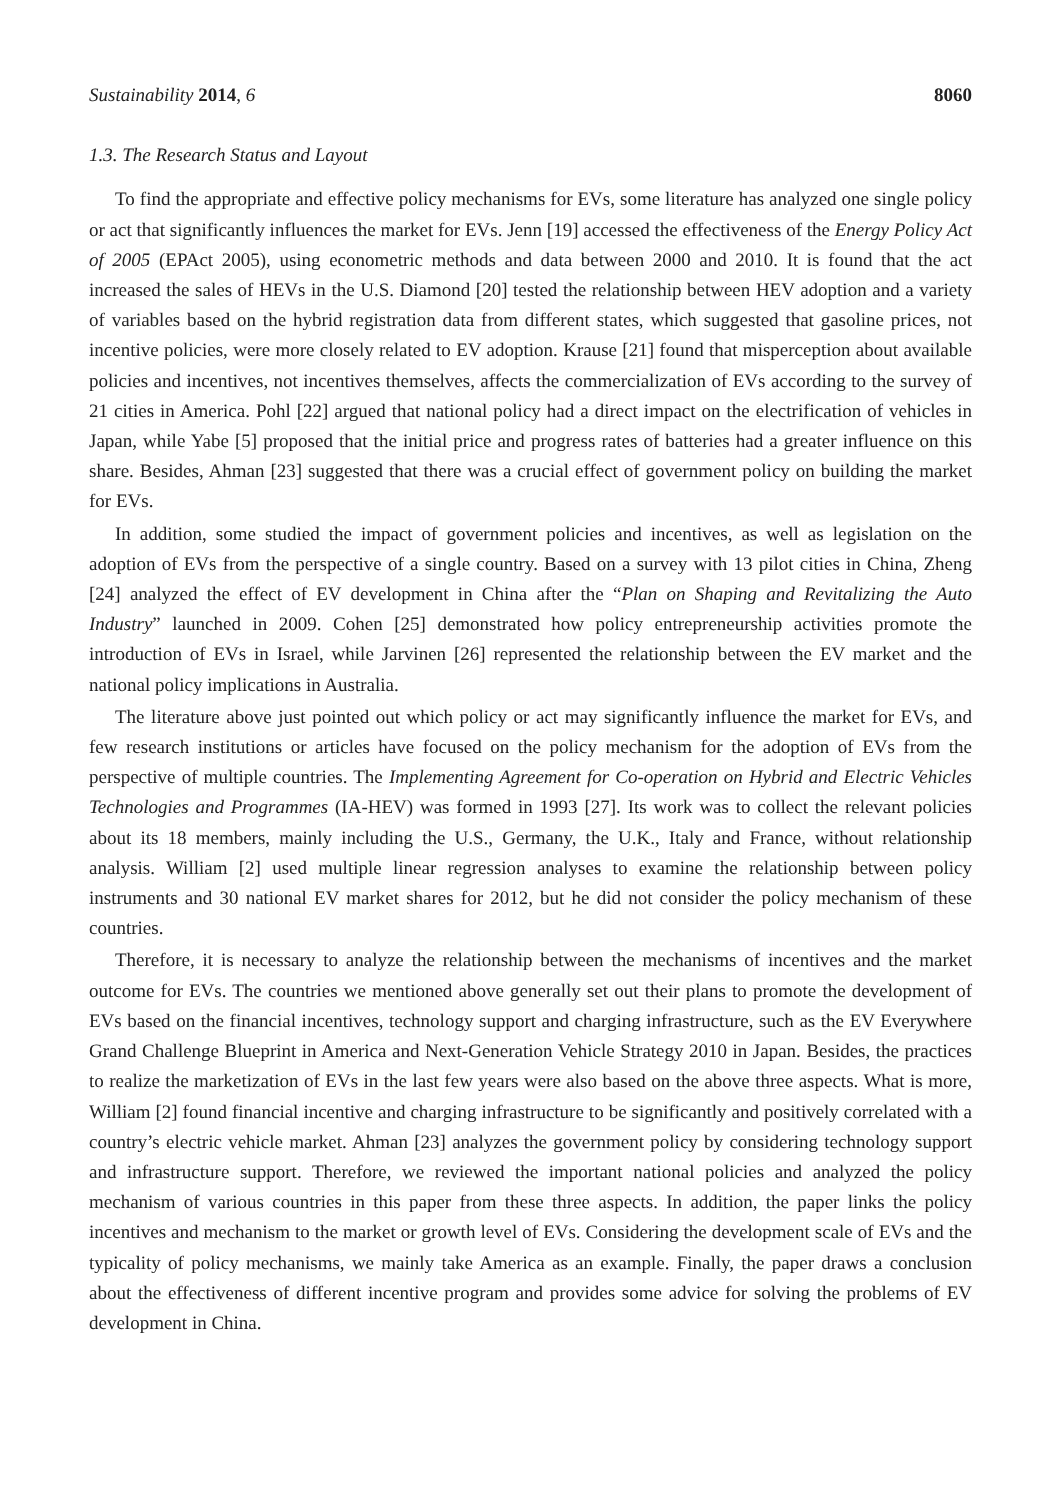Sustainability 2014, 6 8060
1.3. The Research Status and Layout
To find the appropriate and effective policy mechanisms for EVs, some literature has analyzed one single policy or act that significantly influences the market for EVs. Jenn [19] accessed the effectiveness of the Energy Policy Act of 2005 (EPAct 2005), using econometric methods and data between 2000 and 2010. It is found that the act increased the sales of HEVs in the U.S. Diamond [20] tested the relationship between HEV adoption and a variety of variables based on the hybrid registration data from different states, which suggested that gasoline prices, not incentive policies, were more closely related to EV adoption. Krause [21] found that misperception about available policies and incentives, not incentives themselves, affects the commercialization of EVs according to the survey of 21 cities in America. Pohl [22] argued that national policy had a direct impact on the electrification of vehicles in Japan, while Yabe [5] proposed that the initial price and progress rates of batteries had a greater influence on this share. Besides, Ahman [23] suggested that there was a crucial effect of government policy on building the market for EVs.
In addition, some studied the impact of government policies and incentives, as well as legislation on the adoption of EVs from the perspective of a single country. Based on a survey with 13 pilot cities in China, Zheng [24] analyzed the effect of EV development in China after the “Plan on Shaping and Revitalizing the Auto Industry” launched in 2009. Cohen [25] demonstrated how policy entrepreneurship activities promote the introduction of EVs in Israel, while Jarvinen [26] represented the relationship between the EV market and the national policy implications in Australia.
The literature above just pointed out which policy or act may significantly influence the market for EVs, and few research institutions or articles have focused on the policy mechanism for the adoption of EVs from the perspective of multiple countries. The Implementing Agreement for Co-operation on Hybrid and Electric Vehicles Technologies and Programmes (IA-HEV) was formed in 1993 [27]. Its work was to collect the relevant policies about its 18 members, mainly including the U.S., Germany, the U.K., Italy and France, without relationship analysis. William [2] used multiple linear regression analyses to examine the relationship between policy instruments and 30 national EV market shares for 2012, but he did not consider the policy mechanism of these countries.
Therefore, it is necessary to analyze the relationship between the mechanisms of incentives and the market outcome for EVs. The countries we mentioned above generally set out their plans to promote the development of EVs based on the financial incentives, technology support and charging infrastructure, such as the EV Everywhere Grand Challenge Blueprint in America and Next-Generation Vehicle Strategy 2010 in Japan. Besides, the practices to realize the marketization of EVs in the last few years were also based on the above three aspects. What is more, William [2] found financial incentive and charging infrastructure to be significantly and positively correlated with a country’s electric vehicle market. Ahman [23] analyzes the government policy by considering technology support and infrastructure support. Therefore, we reviewed the important national policies and analyzed the policy mechanism of various countries in this paper from these three aspects. In addition, the paper links the policy incentives and mechanism to the market or growth level of EVs. Considering the development scale of EVs and the typicality of policy mechanisms, we mainly take America as an example. Finally, the paper draws a conclusion about the effectiveness of different incentive program and provides some advice for solving the problems of EV development in China.